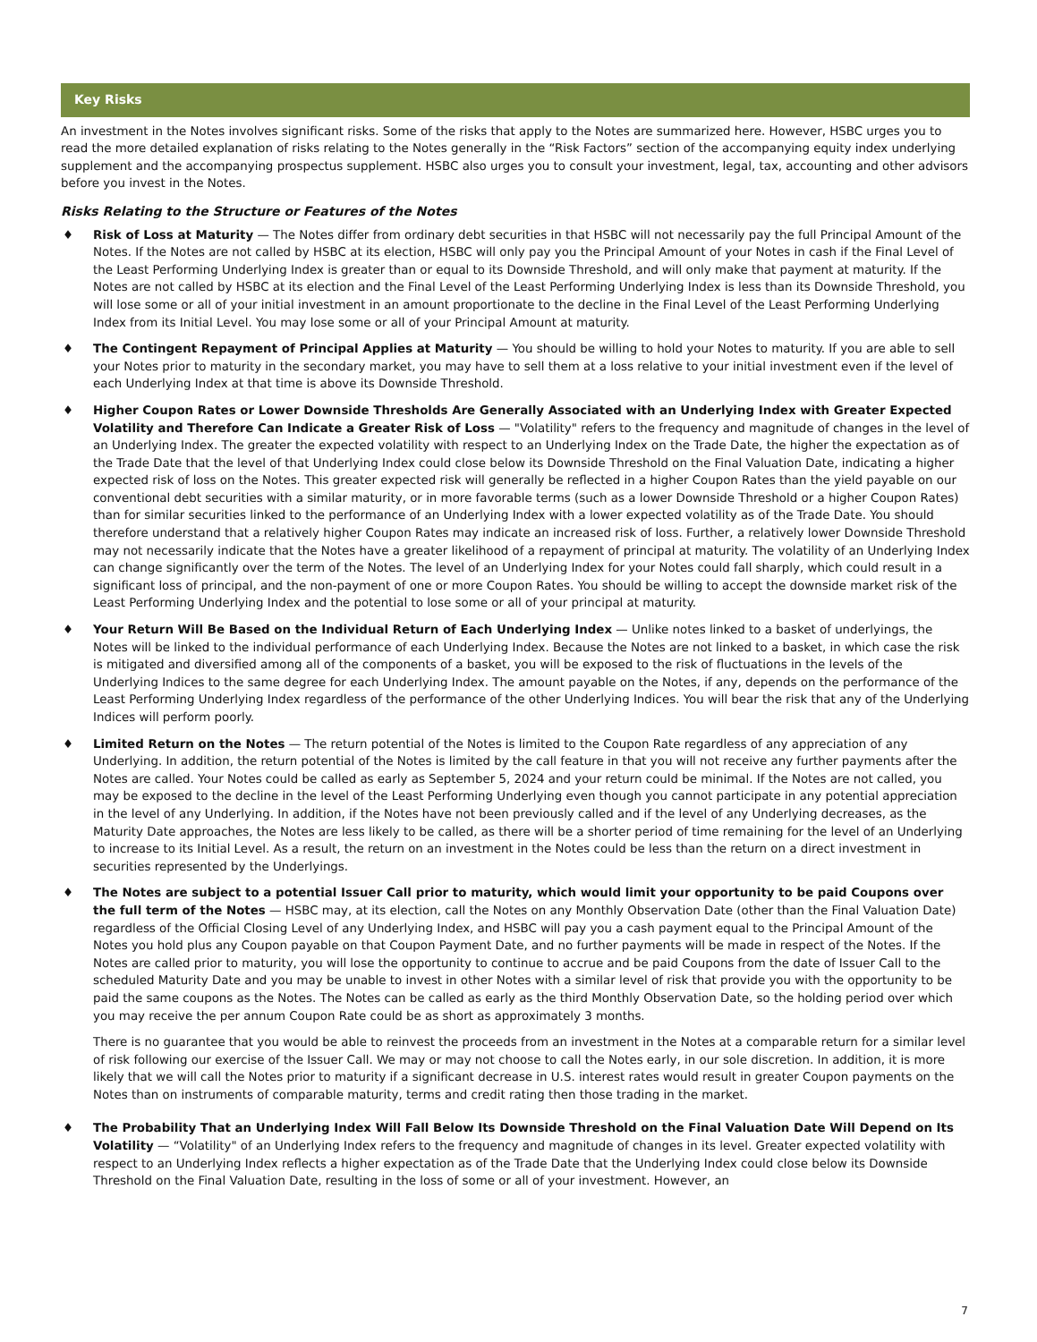Key Risks
An investment in the Notes involves significant risks. Some of the risks that apply to the Notes are summarized here. However, HSBC urges you to read the more detailed explanation of risks relating to the Notes generally in the “Risk Factors” section of the accompanying equity index underlying supplement and the accompanying prospectus supplement. HSBC also urges you to consult your investment, legal, tax, accounting and other advisors before you invest in the Notes.
Risks Relating to the Structure or Features of the Notes
♦ Risk of Loss at Maturity — The Notes differ from ordinary debt securities in that HSBC will not necessarily pay the full Principal Amount of the Notes. If the Notes are not called by HSBC at its election, HSBC will only pay you the Principal Amount of your Notes in cash if the Final Level of the Least Performing Underlying Index is greater than or equal to its Downside Threshold, and will only make that payment at maturity. If the Notes are not called by HSBC at its election and the Final Level of the Least Performing Underlying Index is less than its Downside Threshold, you will lose some or all of your initial investment in an amount proportionate to the decline in the Final Level of the Least Performing Underlying Index from its Initial Level. You may lose some or all of your Principal Amount at maturity.
♦ The Contingent Repayment of Principal Applies at Maturity — You should be willing to hold your Notes to maturity. If you are able to sell your Notes prior to maturity in the secondary market, you may have to sell them at a loss relative to your initial investment even if the level of each Underlying Index at that time is above its Downside Threshold.
♦ Higher Coupon Rates or Lower Downside Thresholds Are Generally Associated with an Underlying Index with Greater Expected Volatility and Therefore Can Indicate a Greater Risk of Loss — "Volatility" refers to the frequency and magnitude of changes in the level of an Underlying Index. The greater the expected volatility with respect to an Underlying Index on the Trade Date, the higher the expectation as of the Trade Date that the level of that Underlying Index could close below its Downside Threshold on the Final Valuation Date, indicating a higher expected risk of loss on the Notes. This greater expected risk will generally be reflected in a higher Coupon Rates than the yield payable on our conventional debt securities with a similar maturity, or in more favorable terms (such as a lower Downside Threshold or a higher Coupon Rates) than for similar securities linked to the performance of an Underlying Index with a lower expected volatility as of the Trade Date. You should therefore understand that a relatively higher Coupon Rates may indicate an increased risk of loss. Further, a relatively lower Downside Threshold may not necessarily indicate that the Notes have a greater likelihood of a repayment of principal at maturity. The volatility of an Underlying Index can change significantly over the term of the Notes. The level of an Underlying Index for your Notes could fall sharply, which could result in a significant loss of principal, and the non-payment of one or more Coupon Rates. You should be willing to accept the downside market risk of the Least Performing Underlying Index and the potential to lose some or all of your principal at maturity.
♦ Your Return Will Be Based on the Individual Return of Each Underlying Index — Unlike notes linked to a basket of underlyings, the Notes will be linked to the individual performance of each Underlying Index. Because the Notes are not linked to a basket, in which case the risk is mitigated and diversified among all of the components of a basket, you will be exposed to the risk of fluctuations in the levels of the Underlying Indices to the same degree for each Underlying Index. The amount payable on the Notes, if any, depends on the performance of the Least Performing Underlying Index regardless of the performance of the other Underlying Indices. You will bear the risk that any of the Underlying Indices will perform poorly.
♦ Limited Return on the Notes — The return potential of the Notes is limited to the Coupon Rate regardless of any appreciation of any Underlying. In addition, the return potential of the Notes is limited by the call feature in that you will not receive any further payments after the Notes are called. Your Notes could be called as early as September 5, 2024 and your return could be minimal. If the Notes are not called, you may be exposed to the decline in the level of the Least Performing Underlying even though you cannot participate in any potential appreciation in the level of any Underlying. In addition, if the Notes have not been previously called and if the level of any Underlying decreases, as the Maturity Date approaches, the Notes are less likely to be called, as there will be a shorter period of time remaining for the level of an Underlying to increase to its Initial Level. As a result, the return on an investment in the Notes could be less than the return on a direct investment in securities represented by the Underlyings.
♦ The Notes are subject to a potential Issuer Call prior to maturity, which would limit your opportunity to be paid Coupons over the full term of the Notes — HSBC may, at its election, call the Notes on any Monthly Observation Date (other than the Final Valuation Date) regardless of the Official Closing Level of any Underlying Index, and HSBC will pay you a cash payment equal to the Principal Amount of the Notes you hold plus any Coupon payable on that Coupon Payment Date, and no further payments will be made in respect of the Notes. If the Notes are called prior to maturity, you will lose the opportunity to continue to accrue and be paid Coupons from the date of Issuer Call to the scheduled Maturity Date and you may be unable to invest in other Notes with a similar level of risk that provide you with the opportunity to be paid the same coupons as the Notes. The Notes can be called as early as the third Monthly Observation Date, so the holding period over which you may receive the per annum Coupon Rate could be as short as approximately 3 months.
There is no guarantee that you would be able to reinvest the proceeds from an investment in the Notes at a comparable return for a similar level of risk following our exercise of the Issuer Call. We may or may not choose to call the Notes early, in our sole discretion. In addition, it is more likely that we will call the Notes prior to maturity if a significant decrease in U.S. interest rates would result in greater Coupon payments on the Notes than on instruments of comparable maturity, terms and credit rating then those trading in the market.
♦ The Probability That an Underlying Index Will Fall Below Its Downside Threshold on the Final Valuation Date Will Depend on Its Volatility — “Volatility" of an Underlying Index refers to the frequency and magnitude of changes in its level. Greater expected volatility with respect to an Underlying Index reflects a higher expectation as of the Trade Date that the Underlying Index could close below its Downside Threshold on the Final Valuation Date, resulting in the loss of some or all of your investment. However, an
7